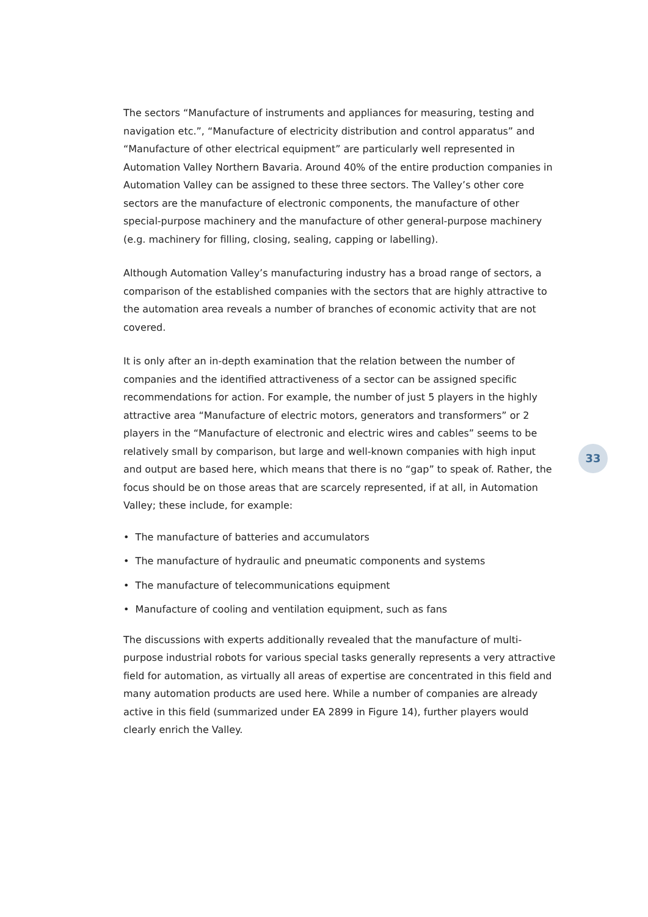The sectors “Manufacture of instruments and appliances for measuring, testing and navigation etc.”, “Manufacture of electricity distribution and control apparatus” and “Manufacture of other electrical equipment” are particularly well represented in Automation Valley Northern Bavaria. Around 40% of the entire production companies in Automation Valley can be assigned to these three sectors. The Valley’s other core sectors are the manufacture of electronic components, the manufacture of other special-purpose machinery and the manufacture of other general-purpose machinery (e.g. machinery for filling, closing, sealing, capping or labelling).
Although Automation Valley’s manufacturing industry has a broad range of sectors, a comparison of the established companies with the sectors that are highly attractive to the automation area reveals a number of branches of economic activity that are not covered.
It is only after an in-depth examination that the relation between the number of companies and the identified attractiveness of a sector can be assigned specific recommendations for action. For example, the number of just 5 players in the highly attractive area “Manufacture of electric motors, generators and transformers” or 2 players in the “Manufacture of electronic and electric wires and cables” seems to be relatively small by comparison, but large and well-known companies with high input and output are based here, which means that there is no “gap” to speak of. Rather, the focus should be on those areas that are scarcely represented, if at all, in Automation Valley; these include, for example:
• The manufacture of batteries and accumulators
• The manufacture of hydraulic and pneumatic components and systems
• The manufacture of telecommunications equipment
• Manufacture of cooling and ventilation equipment, such as fans
The discussions with experts additionally revealed that the manufacture of multi-purpose industrial robots for various special tasks generally represents a very attractive field for automation, as virtually all areas of expertise are concentrated in this field and many automation products are used here. While a number of companies are already active in this field (summarized under EA 2899 in Figure 14), further players would clearly enrich the Valley.
33